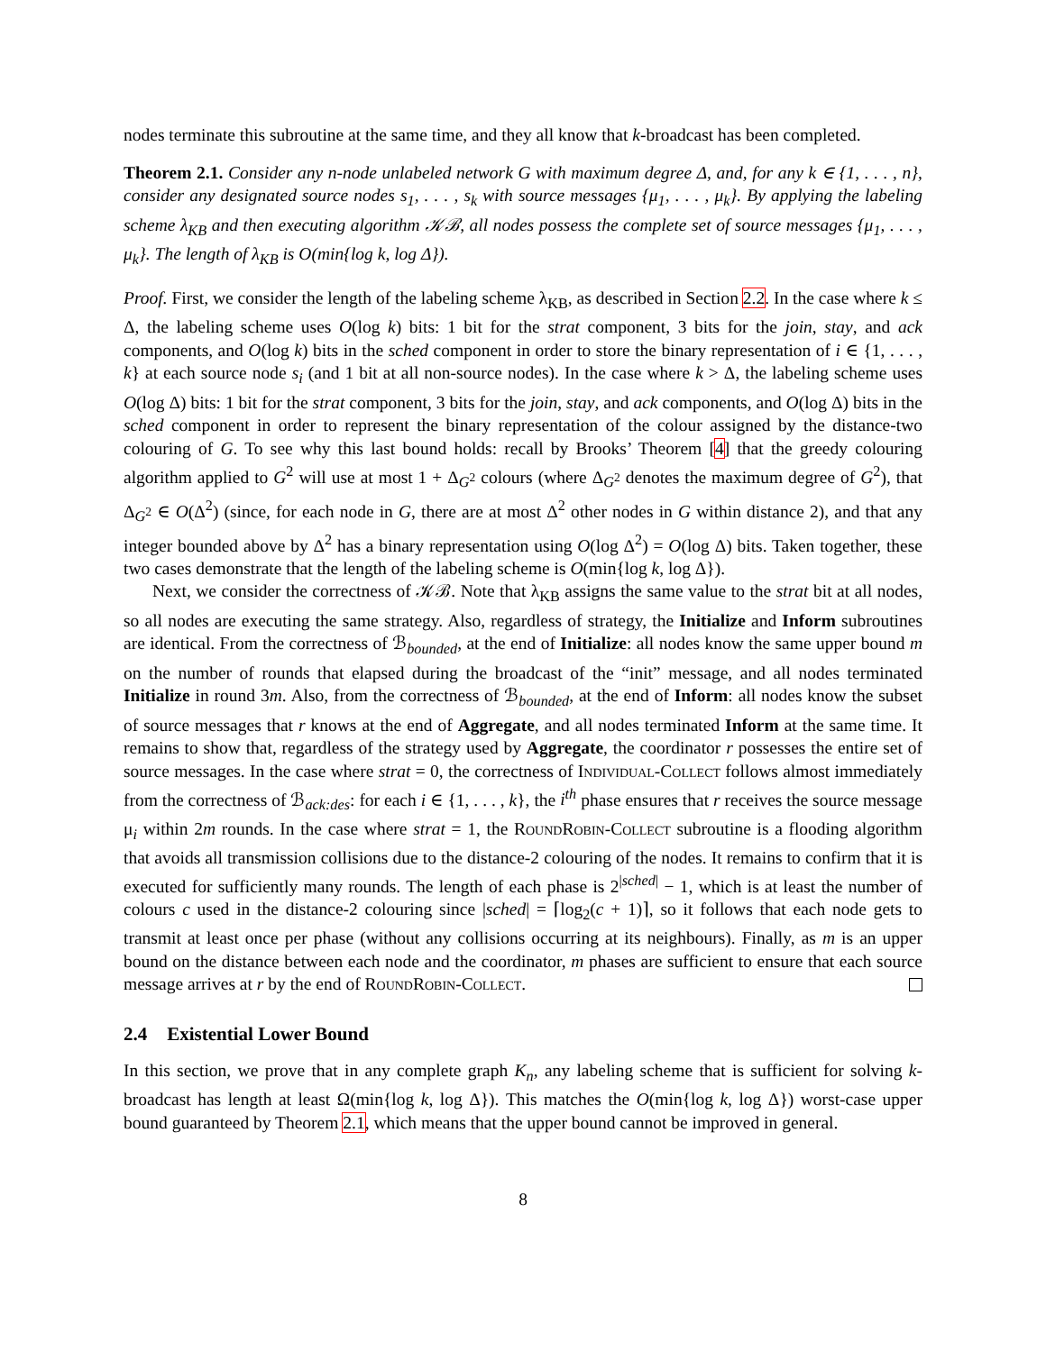nodes terminate this subroutine at the same time, and they all know that k-broadcast has been completed.
Theorem 2.1. Consider any n-node unlabeled network G with maximum degree Δ, and, for any k ∈ {1, . . . , n}, consider any designated source nodes s<sub>1</sub>, . . . , s<sub>k</sub> with source messages {μ<sub>1</sub>, . . . , μ<sub>k</sub>}. By applying the labeling scheme λ<sub>KB</sub> and then executing algorithm 𝒦ℬ, all nodes possess the complete set of source messages {μ<sub>1</sub>, . . . , μ<sub>k</sub>}. The length of λ<sub>KB</sub> is O(min{log k, log Δ}).
Proof. First, we consider the length of the labeling scheme λ<sub>KB</sub>, as described in Section 2.2. In the case where k ≤ Δ, the labeling scheme uses O(log k) bits: 1 bit for the strat component, 3 bits for the join, stay, and ack components, and O(log k) bits in the sched component in order to store the binary representation of i ∈ {1, . . . , k} at each source node s<sub>i</sub> (and 1 bit at all non-source nodes). In the case where k > Δ, the labeling scheme uses O(log Δ) bits: 1 bit for the strat component, 3 bits for the join, stay, and ack components, and O(log Δ) bits in the sched component in order to represent the binary representation of the colour assigned by the distance-two colouring of G. To see why this last bound holds: recall by Brooks’ Theorem [4] that the greedy colouring algorithm applied to G<sup>2</sup> will use at most 1 + Δ<sub>G<sup>2</sup></sub> colours (where Δ<sub>G<sup>2</sup></sub> denotes the maximum degree of G<sup>2</sup>), that Δ<sub>G<sup>2</sup></sub> ∈ O(Δ<sup>2</sup>) (since, for each node in G, there are at most Δ<sup>2</sup> other nodes in G within distance 2), and that any integer bounded above by Δ<sup>2</sup> has a binary representation using O(log Δ<sup>2</sup>) = O(log Δ) bits. Taken together, these two cases demonstrate that the length of the labeling scheme is O(min{log k, log Δ}).
Next, we consider the correctness of 𝒦ℬ. Note that λ<sub>KB</sub> assigns the same value to the strat bit at all nodes, so all nodes are executing the same strategy. Also, regardless of strategy, the Initialize and Inform subroutines are identical. From the correctness of ℬ<sub>bounded</sub>, at the end of Initialize: all nodes know the same upper bound m on the number of rounds that elapsed during the broadcast of the “init” message, and all nodes terminated Initialize in round 3m. Also, from the correctness of ℬ<sub>bounded</sub>, at the end of Inform: all nodes know the subset of source messages that r knows at the end of Aggregate, and all nodes terminated Inform at the same time. It remains to show that, regardless of the strategy used by Aggregate, the coordinator r possesses the entire set of source messages. In the case where strat = 0, the correctness of Individual-Collect follows almost immediately from the correctness of ℬ<sub>ack:des</sub>: for each i ∈ {1, . . . , k}, the i<sup>th</sup> phase ensures that r receives the source message μ<sub>i</sub> within 2m rounds. In the case where strat = 1, the RoundRobin-Collect subroutine is a flooding algorithm that avoids all transmission collisions due to the distance-2 colouring of the nodes. It remains to confirm that it is executed for sufficiently many rounds. The length of each phase is 2<sup>|sched|</sup> − 1, which is at least the number of colours c used in the distance-2 colouring since |sched| = ⌈log<sub>2</sub>(c + 1)⌉, so it follows that each node gets to transmit at least once per phase (without any collisions occurring at its neighbours). Finally, as m is an upper bound on the distance between each node and the coordinator, m phases are sufficient to ensure that each source message arrives at r by the end of RoundRobin-Collect.
2.4 Existential Lower Bound
In this section, we prove that in any complete graph K<sub>n</sub>, any labeling scheme that is sufficient for solving k-broadcast has length at least Ω(min{log k, log Δ}). This matches the O(min{log k, log Δ}) worst-case upper bound guaranteed by Theorem 2.1, which means that the upper bound cannot be improved in general.
8